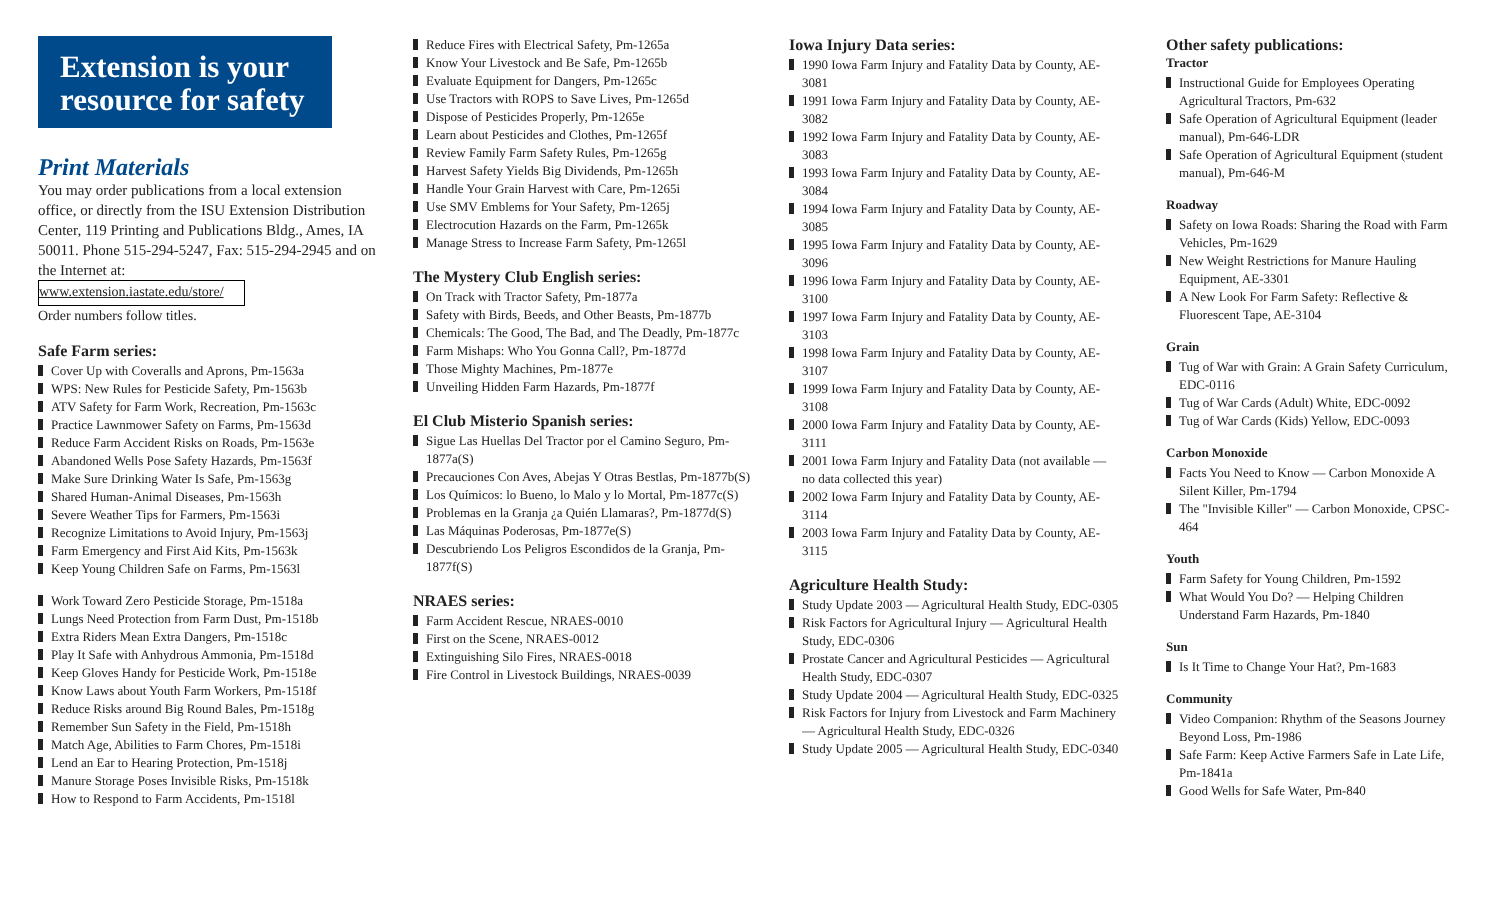Extension is your resource for safety
Print Materials
You may order publications from a local extension office, or directly from the ISU Extension Distribution Center, 119 Printing and Publications Bldg., Ames, IA 50011. Phone 515-294-5247, Fax: 515-294-2945 and on the Internet at:
www.extension.iastate.edu/store/
Order numbers follow titles.
Safe Farm series:
Cover Up with Coveralls and Aprons, Pm-1563a
WPS: New Rules for Pesticide Safety, Pm-1563b
ATV Safety for Farm Work, Recreation, Pm-1563c
Practice Lawnmower Safety on Farms, Pm-1563d
Reduce Farm Accident Risks on Roads, Pm-1563e
Abandoned Wells Pose Safety Hazards, Pm-1563f
Make Sure Drinking Water Is Safe, Pm-1563g
Shared Human-Animal Diseases, Pm-1563h
Severe Weather Tips for Farmers, Pm-1563i
Recognize Limitations to Avoid Injury, Pm-1563j
Farm Emergency and First Aid Kits, Pm-1563k
Keep Young Children Safe on Farms, Pm-1563l
Work Toward Zero Pesticide Storage, Pm-1518a
Lungs Need Protection from Farm Dust, Pm-1518b
Extra Riders Mean Extra Dangers, Pm-1518c
Play It Safe with Anhydrous Ammonia, Pm-1518d
Keep Gloves Handy for Pesticide Work, Pm-1518e
Know Laws about Youth Farm Workers, Pm-1518f
Reduce Risks around Big Round Bales, Pm-1518g
Remember Sun Safety in the Field, Pm-1518h
Match Age, Abilities to Farm Chores, Pm-1518i
Lend an Ear to Hearing Protection, Pm-1518j
Manure Storage Poses Invisible Risks, Pm-1518k
How to Respond to Farm Accidents, Pm-1518l
Reduce Fires with Electrical Safety, Pm-1265a
Know Your Livestock and Be Safe, Pm-1265b
Evaluate Equipment for Dangers, Pm-1265c
Use Tractors with ROPS to Save Lives, Pm-1265d
Dispose of Pesticides Properly, Pm-1265e
Learn about Pesticides and Clothes, Pm-1265f
Review Family Farm Safety Rules, Pm-1265g
Harvest Safety Yields Big Dividends, Pm-1265h
Handle Your Grain Harvest with Care, Pm-1265i
Use SMV Emblems for Your Safety, Pm-1265j
Electrocution Hazards on the Farm, Pm-1265k
Manage Stress to Increase Farm Safety, Pm-1265l
The Mystery Club English series:
On Track with Tractor Safety, Pm-1877a
Safety with Birds, Beeds, and Other Beasts, Pm-1877b
Chemicals: The Good, The Bad, and The Deadly, Pm-1877c
Farm Mishaps: Who You Gonna Call?, Pm-1877d
Those Mighty Machines, Pm-1877e
Unveiling Hidden Farm Hazards, Pm-1877f
El Club Misterio Spanish series:
Sigue Las Huellas Del Tractor por el Camino Seguro, Pm-1877a(S)
Precauciones Con Aves, Abejas Y Otras Bestlas, Pm-1877b(S)
Los Químicos: lo Bueno, lo Malo y lo Mortal, Pm-1877c(S)
Problemas en la Granja ¿a Quién Llamaras?, Pm-1877d(S)
Las Máquinas Poderosas, Pm-1877e(S)
Descubriendo Los Peligros Escondidos de la Granja, Pm-1877f(S)
NRAES series:
Farm Accident Rescue, NRAES-0010
First on the Scene, NRAES-0012
Extinguishing Silo Fires, NRAES-0018
Fire Control in Livestock Buildings, NRAES-0039
Iowa Injury Data series:
1990 Iowa Farm Injury and Fatality Data by County, AE-3081
1991 Iowa Farm Injury and Fatality Data by County, AE-3082
1992 Iowa Farm Injury and Fatality Data by County, AE-3083
1993 Iowa Farm Injury and Fatality Data by County, AE-3084
1994 Iowa Farm Injury and Fatality Data by County, AE-3085
1995 Iowa Farm Injury and Fatality Data by County, AE-3096
1996 Iowa Farm Injury and Fatality Data by County, AE-3100
1997 Iowa Farm Injury and Fatality Data by County, AE-3103
1998 Iowa Farm Injury and Fatality Data by County, AE-3107
1999 Iowa Farm Injury and Fatality Data by County, AE-3108
2000 Iowa Farm Injury and Fatality Data by County, AE-3111
2001 Iowa Farm Injury and Fatality Data (not available — no data collected this year)
2002 Iowa Farm Injury and Fatality Data by County, AE-3114
2003 Iowa Farm Injury and Fatality Data by County, AE-3115
Agriculture Health Study:
Study Update 2003 — Agricultural Health Study, EDC-0305
Risk Factors for Agricultural Injury — Agricultural Health Study, EDC-0306
Prostate Cancer and Agricultural Pesticides — Agricultural Health Study, EDC-0307
Study Update 2004 — Agricultural Health Study, EDC-0325
Risk Factors for Injury from Livestock and Farm Machinery — Agricultural Health Study, EDC-0326
Study Update 2005 — Agricultural Health Study, EDC-0340
Other safety publications:
Tractor
Instructional Guide for Employees Operating Agricultural Tractors, Pm-632
Safe Operation of Agricultural Equipment (leader manual), Pm-646-LDR
Safe Operation of Agricultural Equipment (student manual), Pm-646-M
Roadway
Safety on Iowa Roads: Sharing the Road with Farm Vehicles, Pm-1629
New Weight Restrictions for Manure Hauling Equipment, AE-3301
A New Look For Farm Safety: Reflective & Fluorescent Tape, AE-3104
Grain
Tug of War with Grain: A Grain Safety Curriculum, EDC-0116
Tug of War Cards (Adult) White, EDC-0092
Tug of War Cards (Kids) Yellow, EDC-0093
Carbon Monoxide
Facts You Need to Know — Carbon Monoxide A Silent Killer, Pm-1794
The "Invisible Killer" — Carbon Monoxide, CPSC-464
Youth
Farm Safety for Young Children, Pm-1592
What Would You Do? — Helping Children Understand Farm Hazards, Pm-1840
Sun
Is It Time to Change Your Hat?, Pm-1683
Community
Video Companion: Rhythm of the Seasons Journey Beyond Loss, Pm-1986
Safe Farm: Keep Active Farmers Safe in Late Life, Pm-1841a
Good Wells for Safe Water, Pm-840